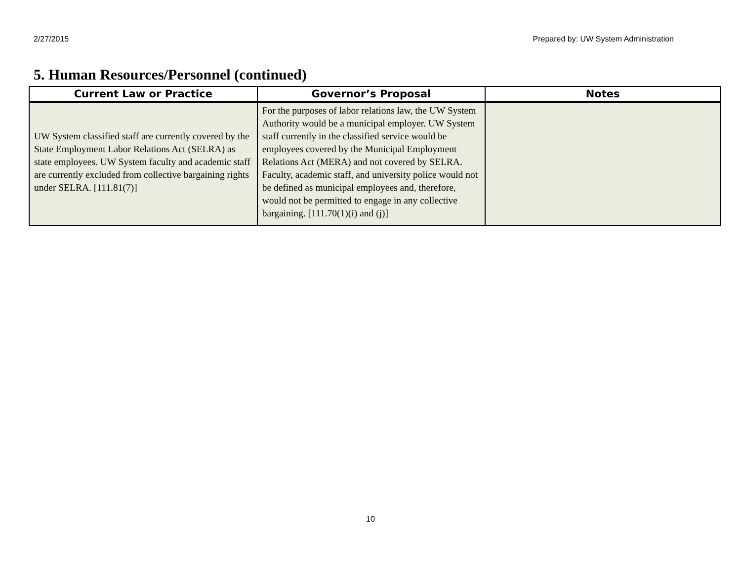2/27/2015 Prepared by: UW System Administration
5. Human Resources/Personnel (continued)
| Current Law or Practice | Governor’s Proposal | Notes |
| --- | --- | --- |
| UW System classified staff are currently covered by the State Employment Labor Relations Act (SELRA) as state employees. UW System faculty and academic staff are currently excluded from collective bargaining rights under SELRA. [111.81(7)] | For the purposes of labor relations law, the UW System Authority would be a municipal employer. UW System staff currently in the classified service would be employees covered by the Municipal Employment Relations Act (MERA) and not covered by SELRA. Faculty, academic staff, and university police would not be defined as municipal employees and, therefore, would not be permitted to engage in any collective bargaining. [111.70(1)(i) and (j)] | |
10